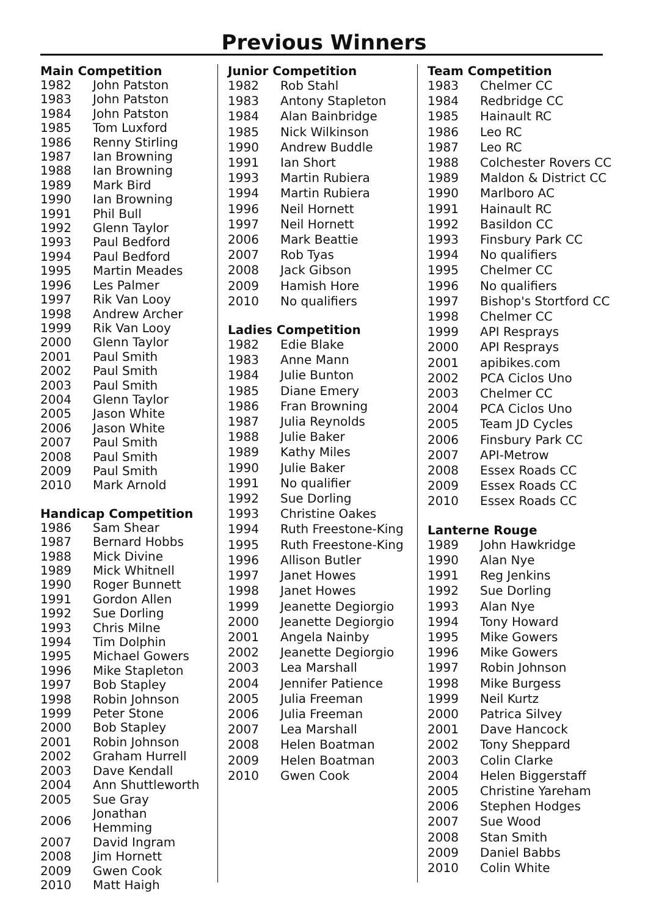Previous Winners
Main Competition
| 1982 | John Patston |
| 1983 | John Patston |
| 1984 | John Patston |
| 1985 | Tom Luxford |
| 1986 | Renny Stirling |
| 1987 | Ian Browning |
| 1988 | Ian Browning |
| 1989 | Mark Bird |
| 1990 | Ian Browning |
| 1991 | Phil Bull |
| 1992 | Glenn Taylor |
| 1993 | Paul Bedford |
| 1994 | Paul Bedford |
| 1995 | Martin Meades |
| 1996 | Les Palmer |
| 1997 | Rik Van Looy |
| 1998 | Andrew Archer |
| 1999 | Rik Van Looy |
| 2000 | Glenn Taylor |
| 2001 | Paul Smith |
| 2002 | Paul Smith |
| 2003 | Paul Smith |
| 2004 | Glenn Taylor |
| 2005 | Jason White |
| 2006 | Jason White |
| 2007 | Paul Smith |
| 2008 | Paul Smith |
| 2009 | Paul Smith |
| 2010 | Mark Arnold |
Handicap Competition
| 1986 | Sam Shear |
| 1987 | Bernard Hobbs |
| 1988 | Mick Divine |
| 1989 | Mick Whitnell |
| 1990 | Roger Bunnett |
| 1991 | Gordon Allen |
| 1992 | Sue Dorling |
| 1993 | Chris Milne |
| 1994 | Tim Dolphin |
| 1995 | Michael Gowers |
| 1996 | Mike Stapleton |
| 1997 | Bob Stapley |
| 1998 | Robin Johnson |
| 1999 | Peter Stone |
| 2000 | Bob Stapley |
| 2001 | Robin Johnson |
| 2002 | Graham Hurrell |
| 2003 | Dave Kendall |
| 2004 | Ann Shuttleworth |
| 2005 | Sue Gray |
| 2006 | Jonathan Hemming |
| 2007 | David Ingram |
| 2008 | Jim Hornett |
| 2009 | Gwen Cook |
| 2010 | Matt Haigh |
Junior Competition
| 1982 | Rob Stahl |
| 1983 | Antony Stapleton |
| 1984 | Alan Bainbridge |
| 1985 | Nick Wilkinson |
| 1990 | Andrew Buddle |
| 1991 | Ian Short |
| 1993 | Martin Rubiera |
| 1994 | Martin Rubiera |
| 1996 | Neil Hornett |
| 1997 | Neil Hornett |
| 2006 | Mark Beattie |
| 2007 | Rob Tyas |
| 2008 | Jack Gibson |
| 2009 | Hamish Hore |
| 2010 | No qualifiers |
Ladies Competition
| 1982 | Edie Blake |
| 1983 | Anne Mann |
| 1984 | Julie Bunton |
| 1985 | Diane Emery |
| 1986 | Fran Browning |
| 1987 | Julia Reynolds |
| 1988 | Julie Baker |
| 1989 | Kathy Miles |
| 1990 | Julie Baker |
| 1991 | No qualifier |
| 1992 | Sue Dorling |
| 1993 | Christine Oakes |
| 1994 | Ruth Freestone-King |
| 1995 | Ruth Freestone-King |
| 1996 | Allison Butler |
| 1997 | Janet Howes |
| 1998 | Janet Howes |
| 1999 | Jeanette Degiorgio |
| 2000 | Jeanette Degiorgio |
| 2001 | Angela Nainby |
| 2002 | Jeanette Degiorgio |
| 2003 | Lea Marshall |
| 2004 | Jennifer Patience |
| 2005 | Julia Freeman |
| 2006 | Julia Freeman |
| 2007 | Lea Marshall |
| 2008 | Helen Boatman |
| 2009 | Helen Boatman |
| 2010 | Gwen Cook |
Team Competition
| 1983 | Chelmer CC |
| 1984 | Redbridge CC |
| 1985 | Hainault RC |
| 1986 | Leo RC |
| 1987 | Leo RC |
| 1988 | Colchester Rovers CC |
| 1989 | Maldon & District CC |
| 1990 | Marlboro AC |
| 1991 | Hainault RC |
| 1992 | Basildon CC |
| 1993 | Finsbury Park CC |
| 1994 | No qualifiers |
| 1995 | Chelmer CC |
| 1996 | No qualifiers |
| 1997 | Bishop's Stortford CC |
| 1998 | Chelmer CC |
| 1999 | API Resprays |
| 2000 | API Resprays |
| 2001 | apibikes.com |
| 2002 | PCA Ciclos Uno |
| 2003 | Chelmer CC |
| 2004 | PCA Ciclos Uno |
| 2005 | Team JD Cycles |
| 2006 | Finsbury Park CC |
| 2007 | API-Metrow |
| 2008 | Essex Roads CC |
| 2009 | Essex Roads CC |
| 2010 | Essex Roads CC |
Lanterne Rouge
| 1989 | John Hawkridge |
| 1990 | Alan Nye |
| 1991 | Reg Jenkins |
| 1992 | Sue Dorling |
| 1993 | Alan Nye |
| 1994 | Tony Howard |
| 1995 | Mike Gowers |
| 1996 | Mike Gowers |
| 1997 | Robin Johnson |
| 1998 | Mike Burgess |
| 1999 | Neil Kurtz |
| 2000 | Patrica Silvey |
| 2001 | Dave Hancock |
| 2002 | Tony Sheppard |
| 2003 | Colin Clarke |
| 2004 | Helen Biggerstaff |
| 2005 | Christine Yareham |
| 2006 | Stephen Hodges |
| 2007 | Sue Wood |
| 2008 | Stan Smith |
| 2009 | Daniel Babbs |
| 2010 | Colin White |